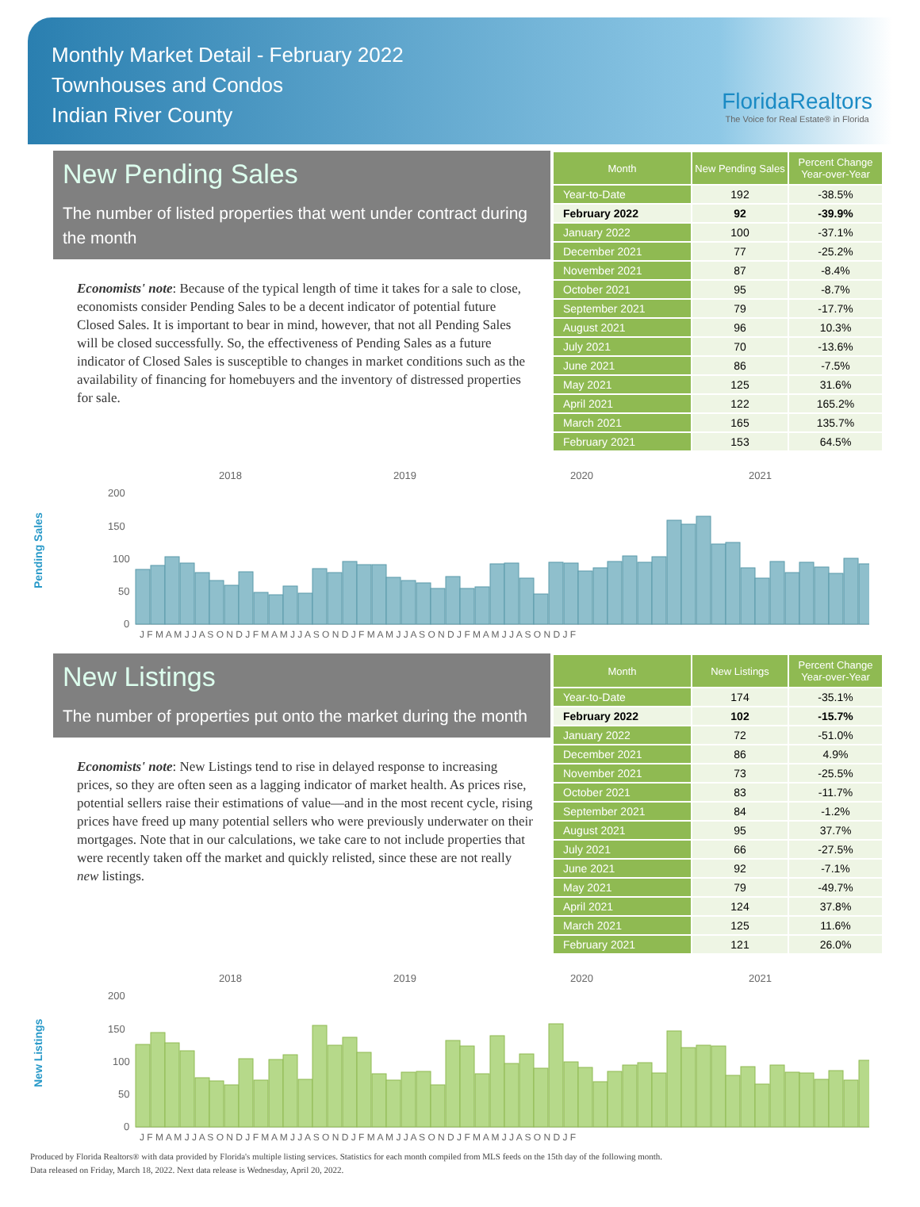Monthly Market Detail - February 2022
Townhouses and Condos
Indian River County
FloridaRealtors
The Voice for Real Estate® in Florida
New Pending Sales
The number of listed properties that went under contract during the month
Economists' note: Because of the typical length of time it takes for a sale to close, economists consider Pending Sales to be a decent indicator of potential future Closed Sales. It is important to bear in mind, however, that not all Pending Sales will be closed successfully. So, the effectiveness of Pending Sales as a future indicator of Closed Sales is susceptible to changes in market conditions such as the availability of financing for homebuyers and the inventory of distressed properties for sale.
| Month | New Pending Sales | Percent Change Year-over-Year |
| --- | --- | --- |
| Year-to-Date | 192 | -38.5% |
| February 2022 | 92 | -39.9% |
| January 2022 | 100 | -37.1% |
| December 2021 | 77 | -25.2% |
| November 2021 | 87 | -8.4% |
| October 2021 | 95 | -8.7% |
| September 2021 | 79 | -17.7% |
| August 2021 | 96 | 10.3% |
| July 2021 | 70 | -13.6% |
| June 2021 | 86 | -7.5% |
| May 2021 | 125 | 31.6% |
| April 2021 | 122 | 165.2% |
| March 2021 | 165 | 135.7% |
| February 2021 | 153 | 64.5% |
Pending Sales
2018
2019
2020
2021
200
150
100
50
0
J F M A M J J A S O N D J F M A M J J A S O N D J F M A M J J A S O N D J F M A M J J A S O N D J F
New Listings
The number of properties put onto the market during the month
Economists' note: New Listings tend to rise in delayed response to increasing prices, so they are often seen as a lagging indicator of market health. As prices rise, potential sellers raise their estimations of value—and in the most recent cycle, rising prices have freed up many potential sellers who were previously underwater on their mortgages. Note that in our calculations, we take care to not include properties that were recently taken off the market and quickly relisted, since these are not really new listings.
| Month | New Listings | Percent Change Year-over-Year |
| --- | --- | --- |
| Year-to-Date | 174 | -35.1% |
| February 2022 | 102 | -15.7% |
| January 2022 | 72 | -51.0% |
| December 2021 | 86 | 4.9% |
| November 2021 | 73 | -25.5% |
| October 2021 | 83 | -11.7% |
| September 2021 | 84 | -1.2% |
| August 2021 | 95 | 37.7% |
| July 2021 | 66 | -27.5% |
| June 2021 | 92 | -7.1% |
| May 2021 | 79 | -49.7% |
| April 2021 | 124 | 37.8% |
| March 2021 | 125 | 11.6% |
| February 2021 | 121 | 26.0% |
New Listings
2018
2019
2020
2021
200
150
100
50
0
J F M A M J J A S O N D J F M A M J J A S O N D J F M A M J J A S O N D J F M A M J J A S O N D J F
Produced by Florida Realtors® with data provided by Florida's multiple listing services. Statistics for each month compiled from MLS feeds on the 15th day of the following month.
Data released on Friday, March 18, 2022. Next data release is Wednesday, April 20, 2022.